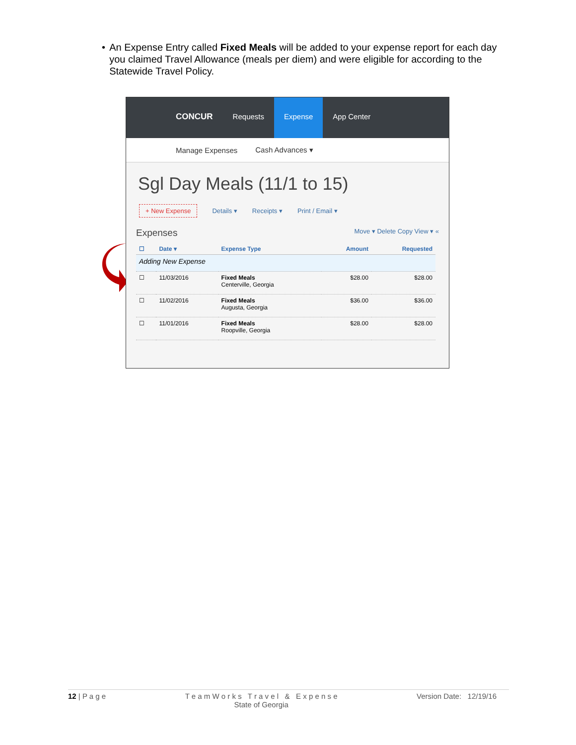• An Expense Entry called Fixed Meals will be added to your expense report for each day you claimed Travel Allowance (meals per diem) and were eligible for according to the Statewide Travel Policy.
CONCUR Requests Expense App Center
Manage Expenses Cash Advances ▾
Sgl Day Meals (11/1 to 15)
+ New Expense Details ▾ Receipts ▾ Print / Email ▾
Expenses Move ▾ Delete Copy View ▾ «
| ☐ | Date ▾ | Expense Type | Amount | Requested |
| --- | --- | --- | --- | --- |
| Adding New Expense | | | | |
| ☐ | 11/03/2016 | Fixed Meals Centerville, Georgia | $28.00 | $28.00 |
| ☐ | 11/02/2016 | Fixed Meals Augusta, Georgia | $36.00 | $36.00 |
| ☐ | 11/01/2016 | Fixed Meals Roopville, Georgia | $28.00 | $28.00 |
12 | P a g e T e a m W o r k s T r a v e l & E x p e n s e
State of Georgia Version Date: 12/19/16